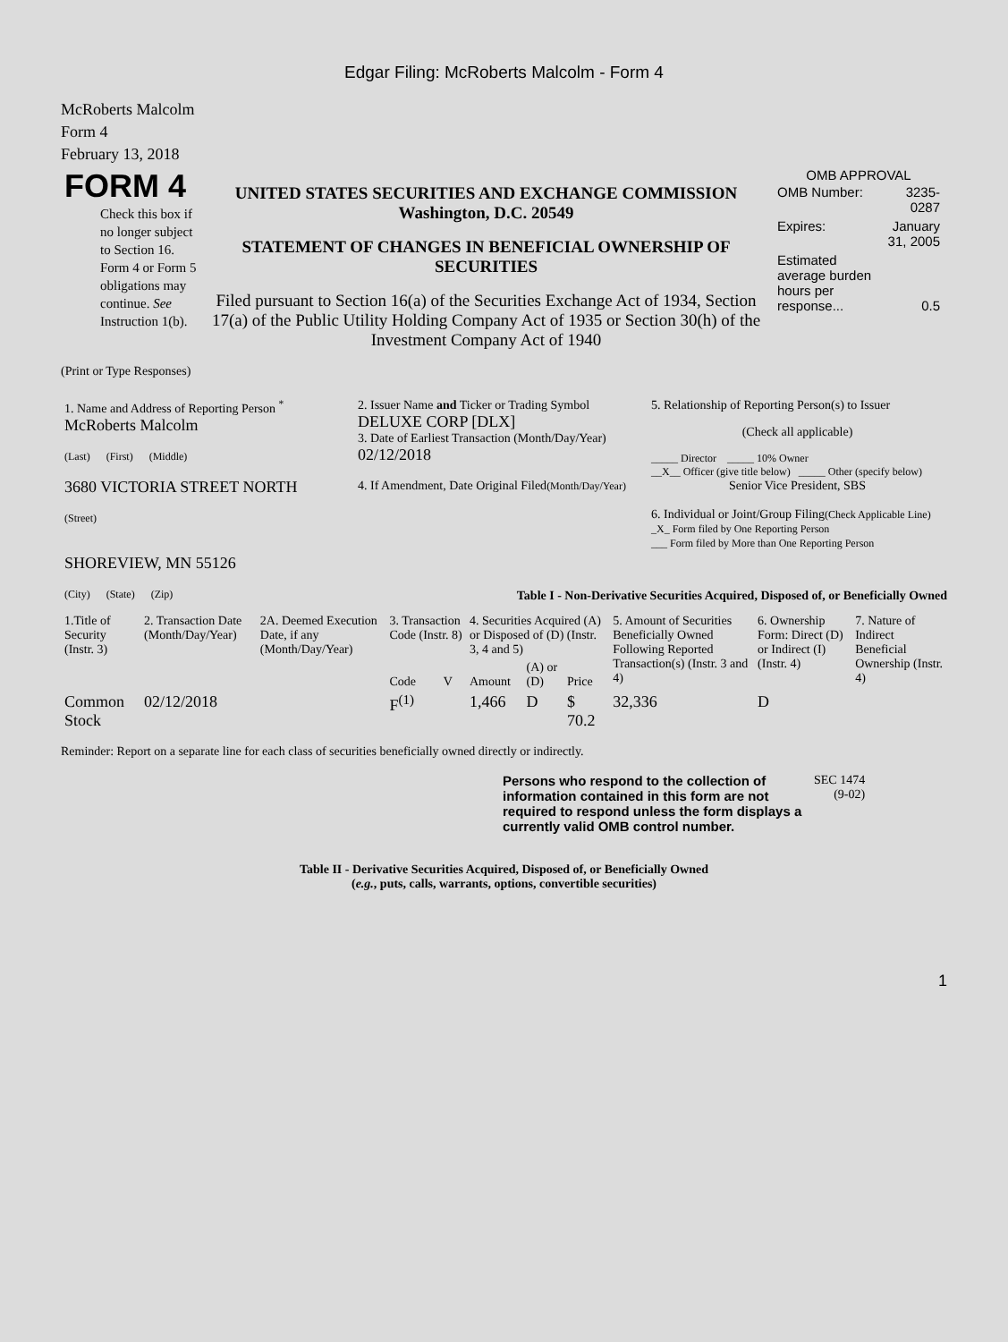Edgar Filing: McRoberts Malcolm - Form 4
McRoberts Malcolm
Form 4
February 13, 2018
| FORM 4 Check this box if no longer subject to Section 16. Form 4 or Form 5 obligations may continue. See Instruction 1(b). | UNITED STATES SECURITIES AND EXCHANGE COMMISSION Washington, D.C. 20549 STATEMENT OF CHANGES IN BENEFICIAL OWNERSHIP OF SECURITIES Filed pursuant to Section 16(a) of the Securities Exchange Act of 1934, Section 17(a) of the Public Utility Holding Company Act of 1935 or Section 30(h) of the Investment Company Act of 1940 | OMB APPROVAL / OMB Number: / 3235-0287 / / Expires: / January 31, 2005 / / Estimated average burden hours per response... / 0.5 / |
(Print or Type Responses)
| 1. Name and Address of Reporting Person <sup>*</sup> McRoberts Malcolm (Last) (First) (Middle) 3680 VICTORIA STREET NORTH (Street) SHOREVIEW, MN 55126 (City) (State) (Zip) | 2. Issuer Name and Ticker or Trading Symbol DELUXE CORP [DLX] 3. Date of Earliest Transaction (Month/Day/Year) 02/12/2018 4. If Amendment, Date Original Filed (Month/Day/Year) | 5. Relationship of Reporting Person(s) to Issuer (Check all applicable) _____ Director _____ 10% Owner __X__ Officer (give title below) _____ Other (specify below) Senior Vice President, SBS 6. Individual or Joint/Group Filing (Check Applicable Line) _X_ Form filed by One Reporting Person ___ Form filed by More than One Reporting Person |
Table I - Non-Derivative Securities Acquired, Disposed of, or Beneficially Owned
| 1.Title of Security (Instr. 3) | 2. Transaction Date (Month/Day/Year) | 2A. Deemed Execution Date, if any (Month/Day/Year) | 3. Transaction Code (Instr. 8) | | 4. Securities Acquired (A) or Disposed of (D) (Instr. 3, 4 and 5) | | | 5. Amount of Securities Beneficially Owned Following Reported Transaction(s) (Instr. 3 and 4) | 6. Ownership Form: Direct (D) or Indirect (I) (Instr. 4) | 7. Nature of Indirect Beneficial Ownership (Instr. 4) |
| --- | --- | --- | --- | --- | --- | --- | --- | --- | --- | --- |
| | | | Code | V | Amount | (A) or (D) | Price | | | |
| Common Stock | 02/12/2018 | | F<sup>(1)</sup> | | 1,466 | D | $ 70.2 | 32,336 | D | |
Reminder: Report on a separate line for each class of securities beneficially owned directly or indirectly.
| Persons who respond to the collection of information contained in this form are not required to respond unless the form displays a currently valid OMB control number. | SEC 1474 (9-02) |
Table II - Derivative Securities Acquired, Disposed of, or Beneficially Owned
(e.g., puts, calls, warrants, options, convertible securities)
1